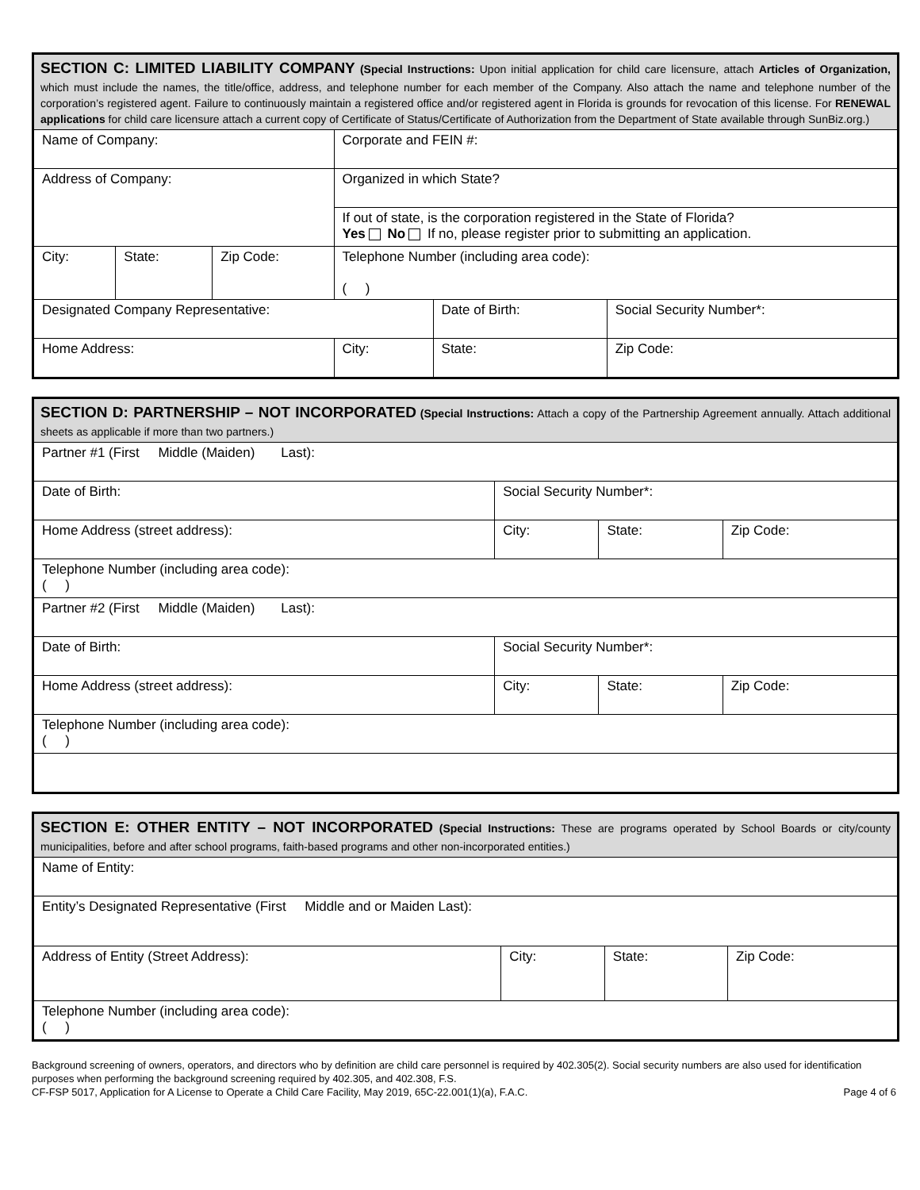| SECTION C: LIMITED LIABILITY COMPANY (Special Instructions: Upon initial application for child care licensure, attach Articles of Organization, which must include the names, the title/office, address, and telephone number for each member of the Company. Also attach the name and telephone number of the corporation’s registered agent. Failure to continuously maintain a registered office and/or registered agent in Florida is grounds for revocation of this license. For RENEWAL applications for child care licensure attach a current copy of Certificate of Status/Certificate of Authorization from the Department of State available through SunBiz.org.) | | | | | |
| Name of Company: | | | Corporate and FEIN #: | | |
| Address of Company: | | | Organized in which State? | | |
| | | | If out of state, is the corporation registered in the State of Florida? Yes No If no, please register prior to submitting an application. | | |
| City: | State: | Zip Code: | Telephone Number (including area code): ( ) | | |
| Designated Company Representative: | | | | Date of Birth: | Social Security Number*: |
| Home Address: | | | City: | State: | Zip Code: |
| SECTION D: PARTNERSHIP – NOT INCORPORATED (Special Instructions: Attach a copy of the Partnership Agreement annually. Attach additional sheets as applicable if more than two partners.) | | | |
| Partner #1 (First Middle (Maiden) Last): | | | |
| Date of Birth: | Social Security Number*: | | |
| Home Address (street address): | City: | State: | Zip Code: |
| Telephone Number (including area code): ( ) | | | |
| Partner #2 (First Middle (Maiden) Last): | | | |
| Date of Birth: | Social Security Number*: | | |
| Home Address (street address): | City: | State: | Zip Code: |
| Telephone Number (including area code): ( ) | | | |
| SECTION E: OTHER ENTITY – NOT INCORPORATED (Special Instructions: These are programs operated by School Boards or city/county municipalities, before and after school programs, faith-based programs and other non-incorporated entities.) | | | |
| Name of Entity: | | | |
| Entity’s Designated Representative (First Middle and or Maiden Last): | | | |
| Address of Entity (Street Address): | City: | State: | Zip Code: |
| Telephone Number (including area code): ( ) | | | |
Background screening of owners, operators, and directors who by definition are child care personnel is required by 402.305(2). Social security numbers are also used for identification purposes when performing the background screening required by 402.305, and 402.308, F.S.
CF-FSP 5017, Application for A License to Operate a Child Care Facility, May 2019, 65C-22.001(1)(a), F.A.C. Page 4 of 6